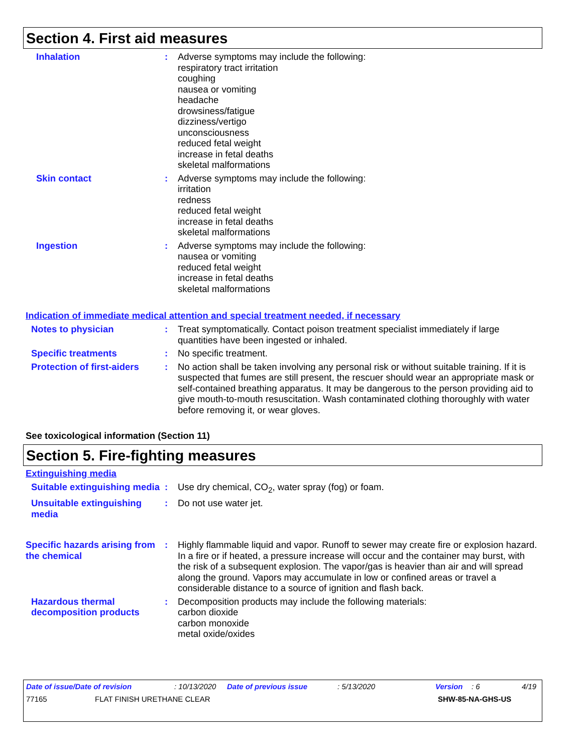Section 4. First aid measures
Inhalation : Adverse symptoms may include the following:
respiratory tract irritation
coughing
nausea or vomiting
headache
drowsiness/fatigue
dizziness/vertigo
unconsciousness
reduced fetal weight
increase in fetal deaths
skeletal malformations
Skin contact : Adverse symptoms may include the following:
irritation
redness
reduced fetal weight
increase in fetal deaths
skeletal malformations
Ingestion : Adverse symptoms may include the following:
nausea or vomiting
reduced fetal weight
increase in fetal deaths
skeletal malformations
Indication of immediate medical attention and special treatment needed, if necessary
Notes to physician : Treat symptomatically. Contact poison treatment specialist immediately if large quantities have been ingested or inhaled.
Specific treatments : No specific treatment.
Protection of first-aiders
: No action shall be taken involving any personal risk or without suitable training. If it is suspected that fumes are still present, the rescuer should wear an appropriate mask or self-contained breathing apparatus. It may be dangerous to the person providing aid to give mouth-to-mouth resuscitation. Wash contaminated clothing thoroughly with water before removing it, or wear gloves.
See toxicological information (Section 11)
Section 5. Fire-fighting measures
Extinguishing media
Suitable extinguishing media
: Use dry chemical, CO<sub>2</sub>, water spray (fog) or foam.
Unsuitable extinguishing media
: Do not use water jet.
Specific hazards arising from the chemical
: Highly flammable liquid and vapor. Runoff to sewer may create fire or explosion hazard. In a fire or if heated, a pressure increase will occur and the container may burst, with the risk of a subsequent explosion. The vapor/gas is heavier than air and will spread along the ground. Vapors may accumulate in low or confined areas or travel a considerable distance to a source of ignition and flash back.
Hazardous thermal decomposition products
: Decomposition products may include the following materials:
carbon dioxide
carbon monoxide
metal oxide/oxides
Date of issue/Date of revision: 10/13/2020 Date of previous issue: 5/13/2020 Version: 6 4/19
77165 FLAT FINISH URETHANE CLEAR SHW-85-NA-GHS-US